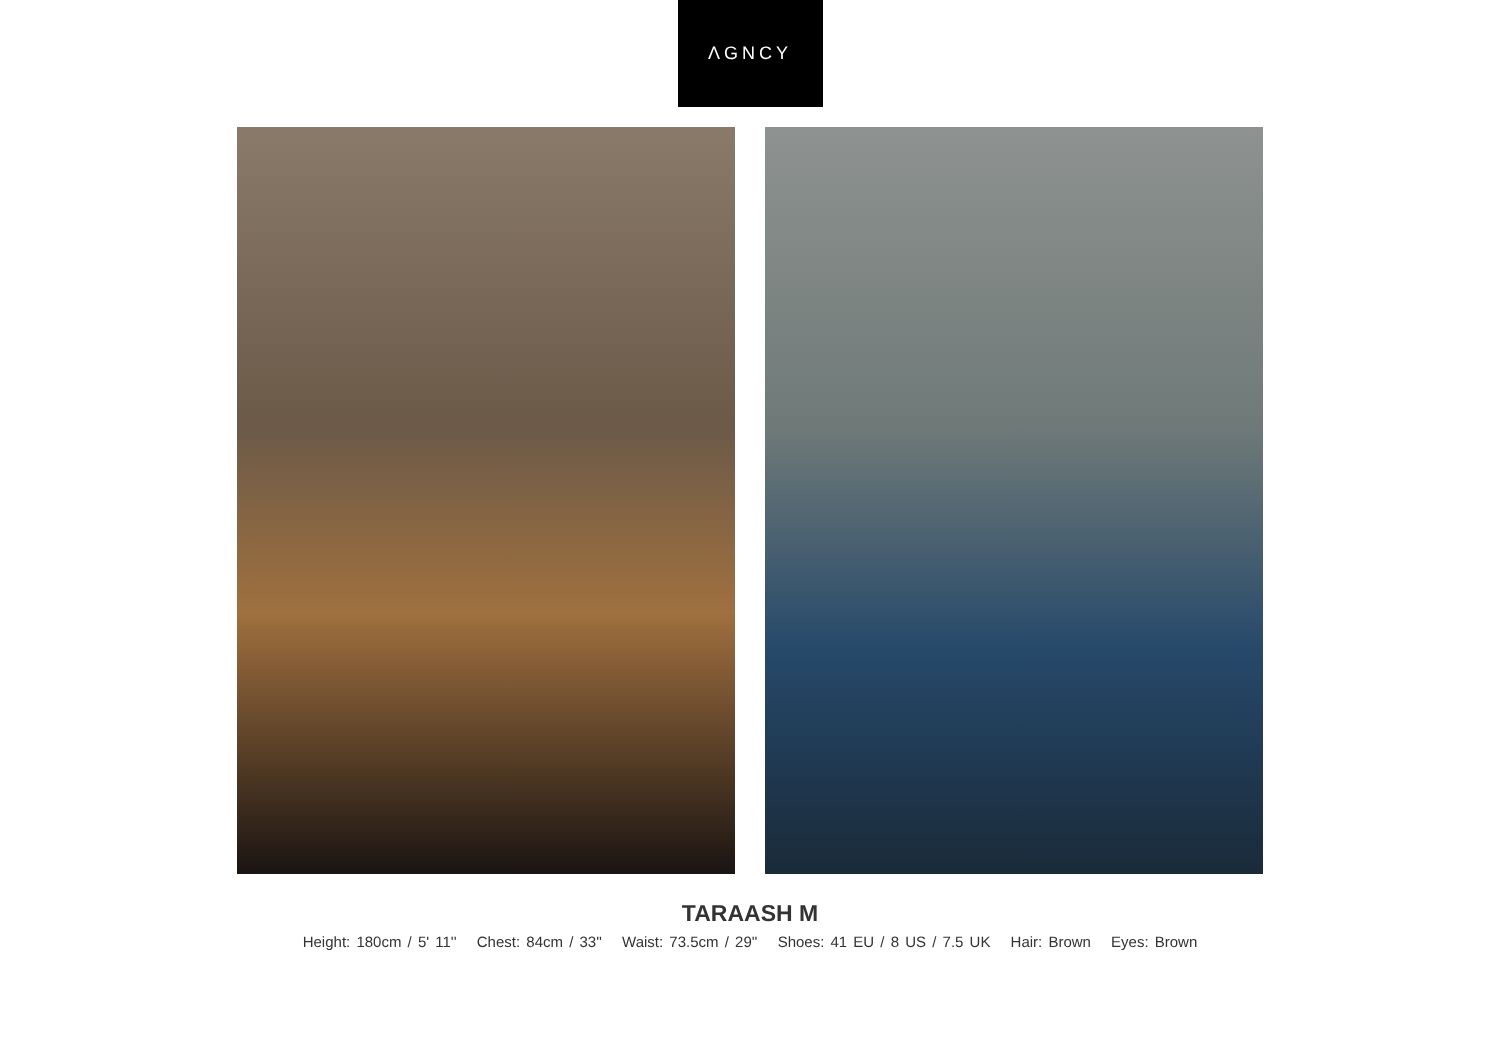ΛGNCY
TARAASH M
Height: 180cm / 5' 11'' Chest: 84cm / 33'' Waist: 73.5cm / 29'' Shoes: 41 EU / 8 US / 7.5 UK Hair: Brown Eyes: Brown